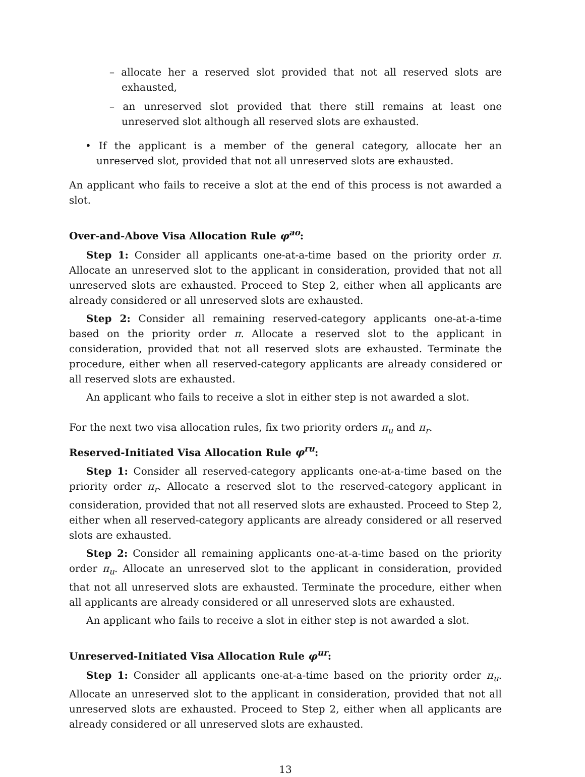– allocate her a reserved slot provided that not all reserved slots are exhausted,
– an unreserved slot provided that there still remains at least one unreserved slot although all reserved slots are exhausted.
• If the applicant is a member of the general category, allocate her an unreserved slot, provided that not all unreserved slots are exhausted.
An applicant who fails to receive a slot at the end of this process is not awarded a slot.
Over-and-Above Visa Allocation Rule φ<sup>ao</sup>:
Step 1: Consider all applicants one-at-a-time based on the priority order π. Allocate an unreserved slot to the applicant in consideration, provided that not all unreserved slots are exhausted. Proceed to Step 2, either when all applicants are already considered or all unreserved slots are exhausted.
Step 2: Consider all remaining reserved-category applicants one-at-a-time based on the priority order π. Allocate a reserved slot to the applicant in consideration, provided that not all reserved slots are exhausted. Terminate the procedure, either when all reserved-category applicants are already considered or all reserved slots are exhausted.
An applicant who fails to receive a slot in either step is not awarded a slot.
For the next two visa allocation rules, fix two priority orders π<sub>u</sub> and π<sub>r</sub>.
Reserved-Initiated Visa Allocation Rule φ<sup>ru</sup>:
Step 1: Consider all reserved-category applicants one-at-a-time based on the priority order π<sub>r</sub>. Allocate a reserved slot to the reserved-category applicant in consideration, provided that not all reserved slots are exhausted. Proceed to Step 2, either when all reserved-category applicants are already considered or all reserved slots are exhausted.
Step 2: Consider all remaining applicants one-at-a-time based on the priority order π<sub>u</sub>. Allocate an unreserved slot to the applicant in consideration, provided that not all unreserved slots are exhausted. Terminate the procedure, either when all applicants are already considered or all unreserved slots are exhausted.
An applicant who fails to receive a slot in either step is not awarded a slot.
Unreserved-Initiated Visa Allocation Rule φ<sup>ur</sup>:
Step 1: Consider all applicants one-at-a-time based on the priority order π<sub>u</sub>. Allocate an unreserved slot to the applicant in consideration, provided that not all unreserved slots are exhausted. Proceed to Step 2, either when all applicants are already considered or all unreserved slots are exhausted.
13